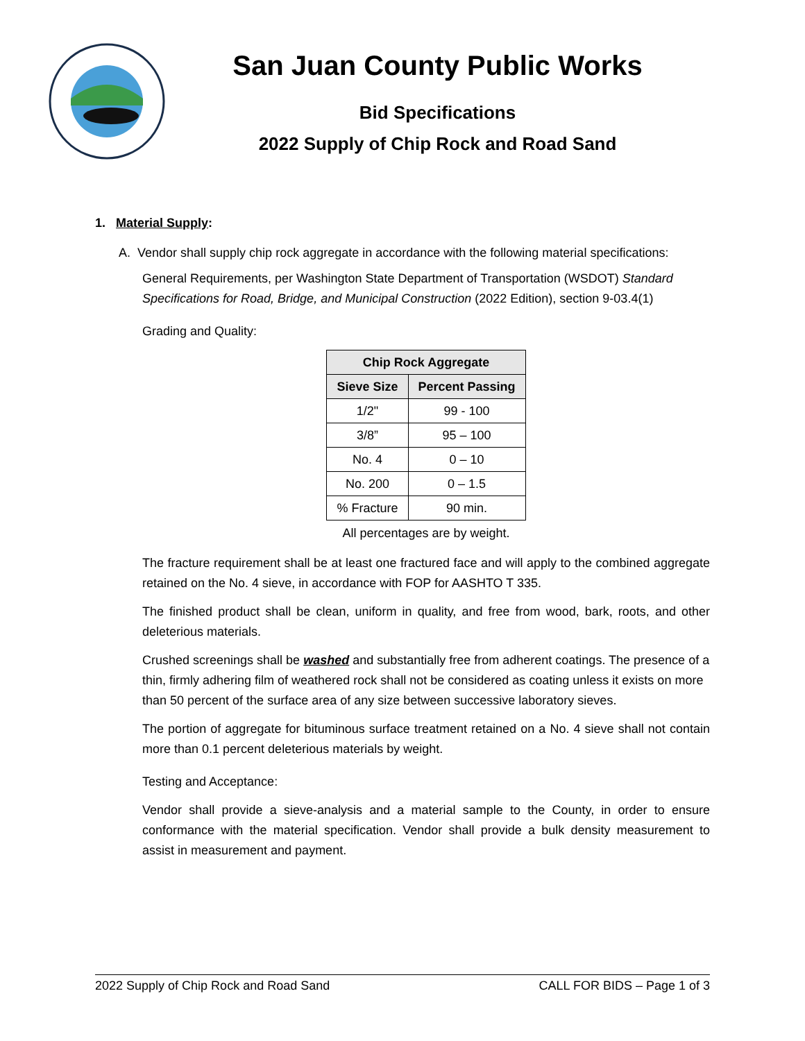San Juan County Public Works
Bid Specifications
2022 Supply of Chip Rock and Road Sand
1. Material Supply:
A. Vendor shall supply chip rock aggregate in accordance with the following material specifications:
General Requirements, per Washington State Department of Transportation (WSDOT) Standard Specifications for Road, Bridge, and Municipal Construction (2022 Edition), section 9-03.4(1)
Grading and Quality:
| Chip Rock Aggregate | |
| --- | --- |
| Sieve Size | Percent Passing |
| 1/2" | 99 - 100 |
| 3/8” | 95 – 100 |
| No. 4 | 0 – 10 |
| No. 200 | 0 – 1.5 |
| % Fracture | 90 min. |
All percentages are by weight.
The fracture requirement shall be at least one fractured face and will apply to the combined aggregate retained on the No. 4 sieve, in accordance with FOP for AASHTO T 335.
The finished product shall be clean, uniform in quality, and free from wood, bark, roots, and other deleterious materials.
Crushed screenings shall be washed and substantially free from adherent coatings. The presence of a thin, firmly adhering film of weathered rock shall not be considered as coating unless it exists on more than 50 percent of the surface area of any size between successive laboratory sieves.
The portion of aggregate for bituminous surface treatment retained on a No. 4 sieve shall not contain more than 0.1 percent deleterious materials by weight.
Testing and Acceptance:
Vendor shall provide a sieve-analysis and a material sample to the County, in order to ensure conformance with the material specification. Vendor shall provide a bulk density measurement to assist in measurement and payment.
2022 Supply of Chip Rock and Road Sand CALL FOR BIDS – Page 1 of 3